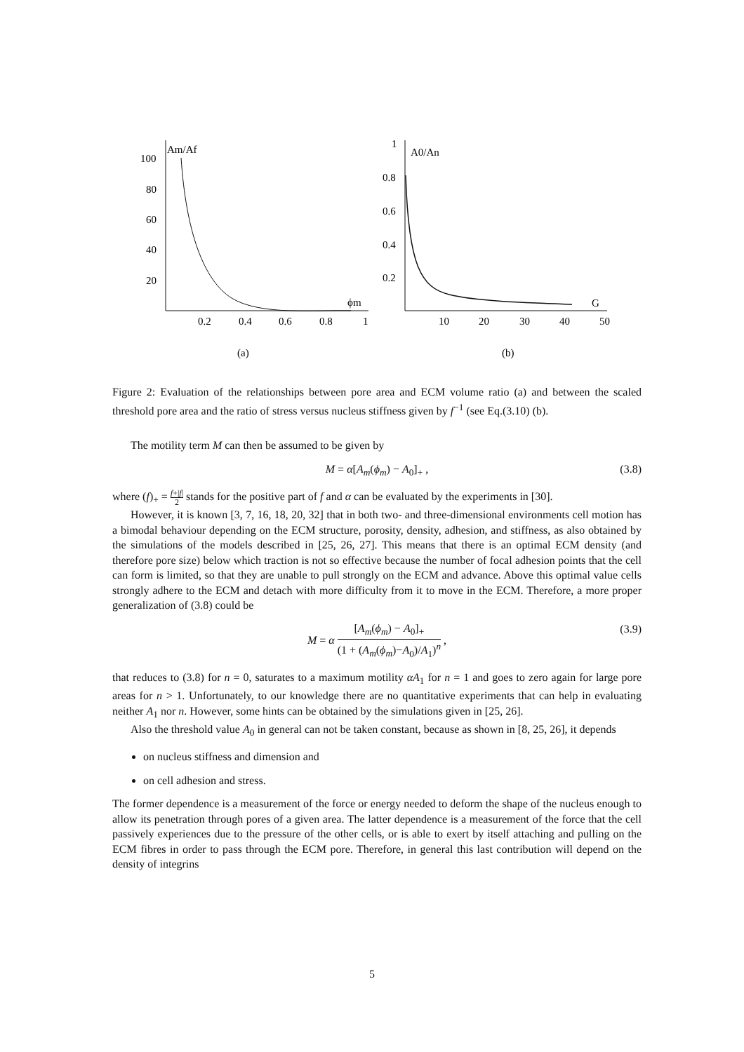100
80
60
40
20
Am/Af
ϕm
0.2
0.4
0.6
0.8
1
(a)
1
0.8
0.6
0.4
0.2
A0/An
G
10
20
30
40
50
(b)
Figure 2: Evaluation of the relationships between pore area and ECM volume ratio (a) and between the scaled threshold pore area and the ratio of stress versus nucleus stiffness given by f<sup>−1</sup> (see Eq.(3.10) (b).
The motility term M can then be assumed to be given by
M = α[A<sub>m</sub>(ϕ<sub>m</sub>) − A<sub>0</sub>]<sub>+</sub> , (3.8)
where (f)<sub>+</sub> = f+|f| 2 stands for the positive part of f and α can be evaluated by the experiments in [30].
However, it is known [3, 7, 16, 18, 20, 32] that in both two- and three-dimensional environments cell motion has a bimodal behaviour depending on the ECM structure, porosity, density, adhesion, and stiffness, as also obtained by the simulations of the models described in [25, 26, 27]. This means that there is an optimal ECM density (and therefore pore size) below which traction is not so effective because the number of focal adhesion points that the cell can form is limited, so that they are unable to pull strongly on the ECM and advance. Above this optimal value cells strongly adhere to the ECM and detach with more difficulty from it to move in the ECM. Therefore, a more proper generalization of (3.8) could be
M = α [A<sub>m</sub>(ϕ<sub>m</sub>) − A<sub>0</sub>]<sub>+</sub> (1 + (A<sub>m</sub>(ϕ<sub>m</sub>)−A<sub>0</sub>)/A<sub>1</sub>)<sup>n</sup> , (3.9)
that reduces to (3.8) for n = 0, saturates to a maximum motility αA<sub>1</sub> for n = 1 and goes to zero again for large pore areas for n > 1. Unfortunately, to our knowledge there are no quantitative experiments that can help in evaluating neither A<sub>1</sub> nor n. However, some hints can be obtained by the simulations given in [25, 26].
Also the threshold value A<sub>0</sub> in general can not be taken constant, because as shown in [8, 25, 26], it depends
on nucleus stiffness and dimension and
on cell adhesion and stress.
The former dependence is a measurement of the force or energy needed to deform the shape of the nucleus enough to allow its penetration through pores of a given area. The latter dependence is a measurement of the force that the cell passively experiences due to the pressure of the other cells, or is able to exert by itself attaching and pulling on the ECM fibres in order to pass through the ECM pore. Therefore, in general this last contribution will depend on the density of integrins
5